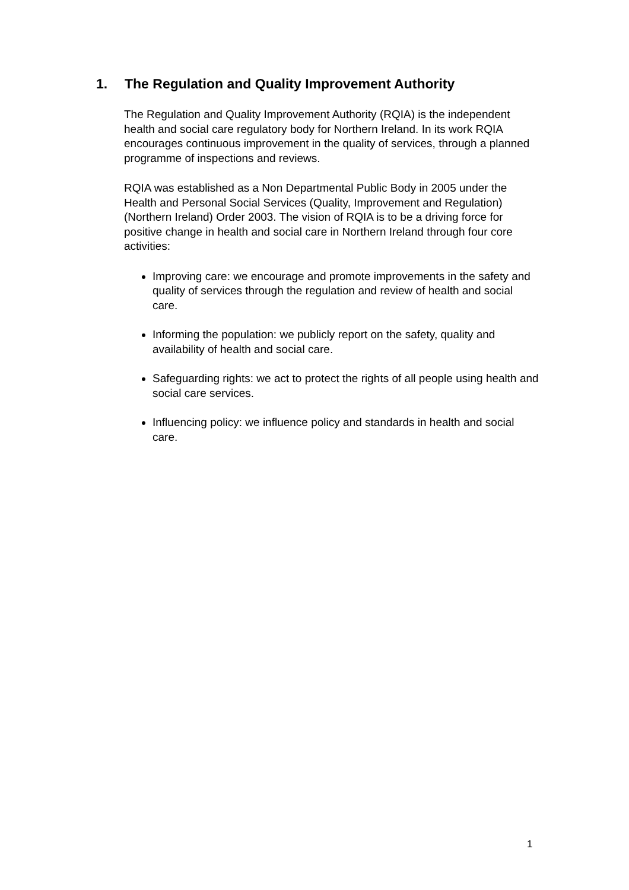1. The Regulation and Quality Improvement Authority
The Regulation and Quality Improvement Authority (RQIA) is the independent health and social care regulatory body for Northern Ireland. In its work RQIA encourages continuous improvement in the quality of services, through a planned programme of inspections and reviews.
RQIA was established as a Non Departmental Public Body in 2005 under the Health and Personal Social Services (Quality, Improvement and Regulation) (Northern Ireland) Order 2003. The vision of RQIA is to be a driving force for positive change in health and social care in Northern Ireland through four core activities:
Improving care: we encourage and promote improvements in the safety and quality of services through the regulation and review of health and social care.
Informing the population: we publicly report on the safety, quality and availability of health and social care.
Safeguarding rights: we act to protect the rights of all people using health and social care services.
Influencing policy: we influence policy and standards in health and social care.
1